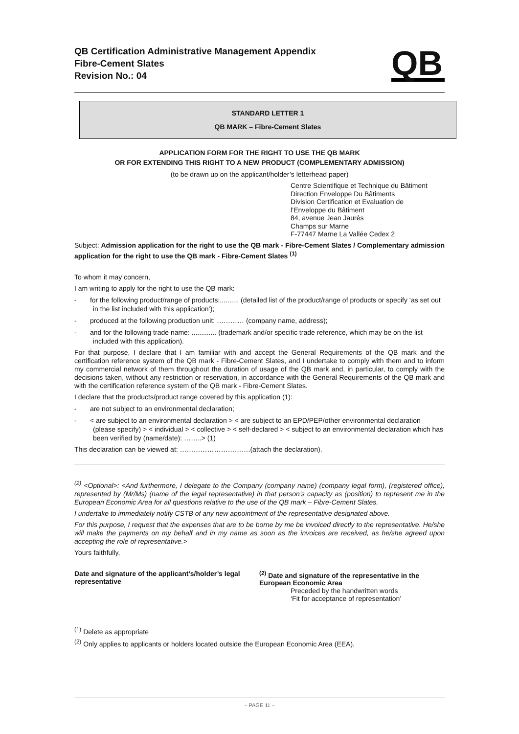QB Certification Administrative Management Appendix
Fibre-Cement Slates
Revision No.: 04
QB
STANDARD LETTER 1
QB MARK – Fibre-Cement Slates
APPLICATION FORM FOR THE RIGHT TO USE THE QB MARK
OR FOR EXTENDING THIS RIGHT TO A NEW PRODUCT (COMPLEMENTARY ADMISSION)
(to be drawn up on the applicant/holder’s letterhead paper)
Centre Scientifique et Technique du Bâtiment
Direction Enveloppe Du Bâtiments
Division Certification et Evaluation de
l’Enveloppe du Bâtiment
84, avenue Jean Jaurès
Champs sur Marne
F-77447 Marne La Vallée Cedex 2
Subject: Admission application for the right to use the QB mark - Fibre-Cement Slates / Complementary admission application for the right to use the QB mark - Fibre-Cement Slates <sup>(1)</sup>
To whom it may concern,
I am writing to apply for the right to use the QB mark:
- for the following product/range of products:.......... (detailed list of the product/range of products or specify ‘as set out in the list included with this application’);
- produced at the following production unit: ………… (company name, address);
- and for the following trade name: ............. (trademark and/or specific trade reference, which may be on the list included with this application).
For that purpose, I declare that I am familiar with and accept the General Requirements of the QB mark and the certification reference system of the QB mark - Fibre-Cement Slates, and I undertake to comply with them and to inform my commercial network of them throughout the duration of usage of the QB mark and, in particular, to comply with the decisions taken, without any restriction or reservation, in accordance with the General Requirements of the QB mark and with the certification reference system of the QB mark - Fibre-Cement Slates.
I declare that the products/product range covered by this application (1):
- are not subject to an environmental declaration;
- < are subject to an environmental declaration > < are subject to an EPD/PEP/other environmental declaration (please specify) > < individual > < collective > < self-declared > < subject to an environmental declaration which has been verified by (name/date): ……..> (1)
This declaration can be viewed at: ………………………….(attach the declaration).
<sup>(2)</sup> <Optional>: <And furthermore, I delegate to the Company (company name) (company legal form), (registered office), represented by (Mr/Ms) (name of the legal representative) in that person’s capacity as (position) to represent me in the European Economic Area for all questions relative to the use of the QB mark – Fibre-Cement Slates.
I undertake to immediately notify CSTB of any new appointment of the representative designated above.
For this purpose, I request that the expenses that are to be borne by me be invoiced directly to the representative. He/she will make the payments on my behalf and in my name as soon as the invoices are received, as he/she agreed upon accepting the role of representative.>
Yours faithfully,
Date and signature of the applicant’s/holder’s legal representative
<sup>(2)</sup> Date and signature of the representative in the European Economic Area
Preceded by the handwritten words
‘Fit for acceptance of representation’
<sup>(1)</sup> Delete as appropriate
<sup>(2)</sup> Only applies to applicants or holders located outside the European Economic Area (EEA).
– PAGE 11 –